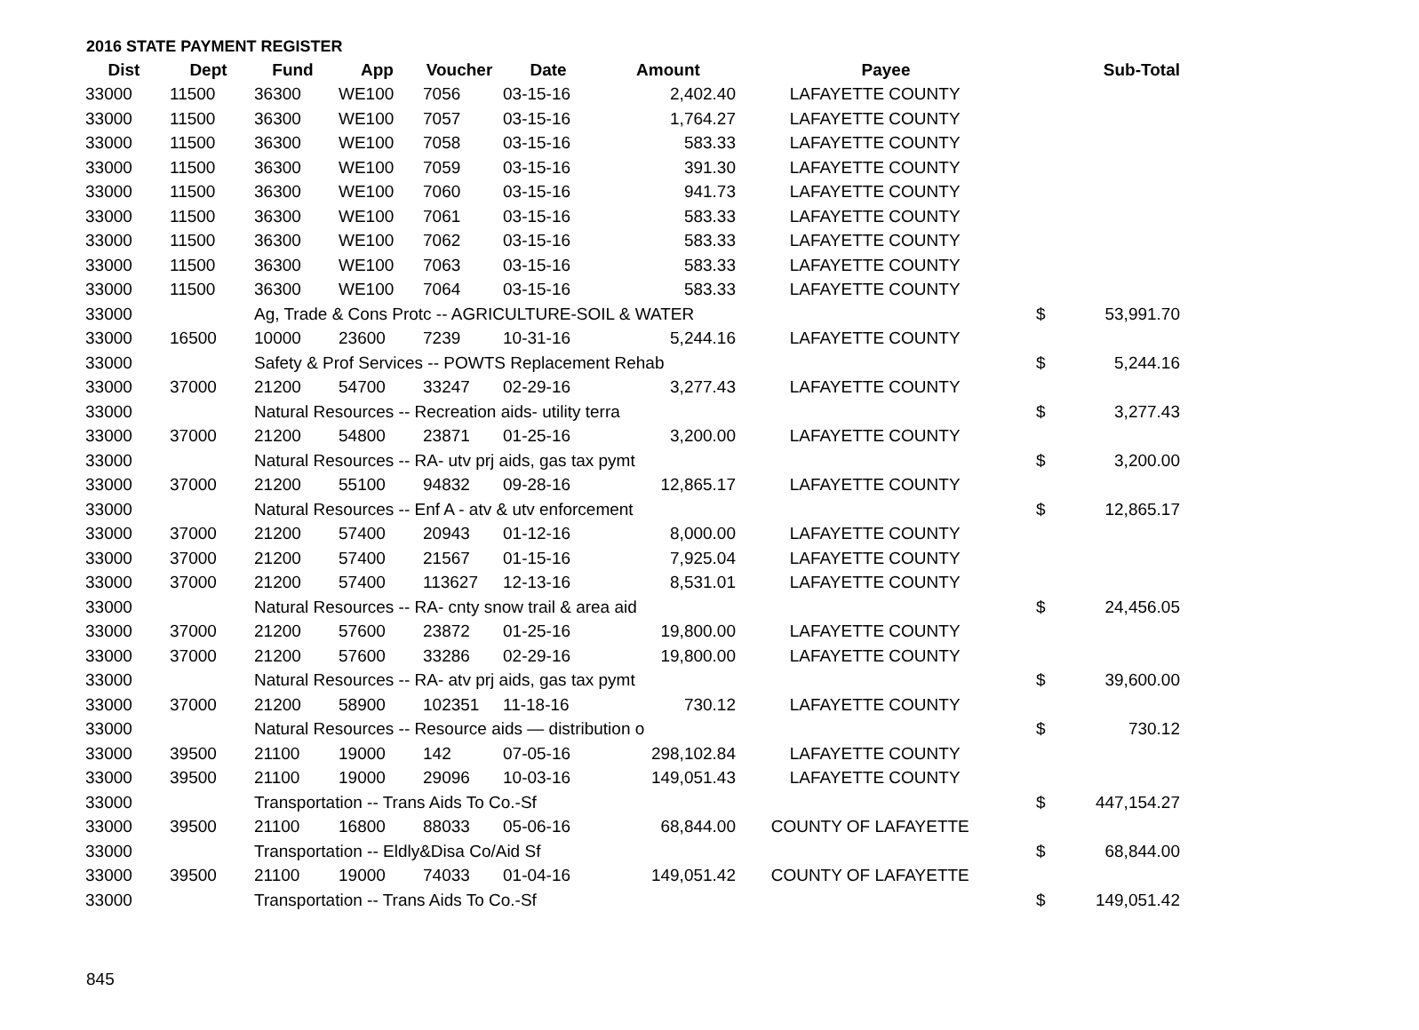2016 STATE PAYMENT REGISTER
| Dist | Dept | Fund | App | Voucher | Date | Amount | Payee | | Sub-Total |
| --- | --- | --- | --- | --- | --- | --- | --- | --- | --- |
| 33000 | 11500 | 36300 | WE100 | 7056 | 03-15-16 | 2,402.40 | LAFAYETTE COUNTY | | |
| 33000 | 11500 | 36300 | WE100 | 7057 | 03-15-16 | 1,764.27 | LAFAYETTE COUNTY | | |
| 33000 | 11500 | 36300 | WE100 | 7058 | 03-15-16 | 583.33 | LAFAYETTE COUNTY | | |
| 33000 | 11500 | 36300 | WE100 | 7059 | 03-15-16 | 391.30 | LAFAYETTE COUNTY | | |
| 33000 | 11500 | 36300 | WE100 | 7060 | 03-15-16 | 941.73 | LAFAYETTE COUNTY | | |
| 33000 | 11500 | 36300 | WE100 | 7061 | 03-15-16 | 583.33 | LAFAYETTE COUNTY | | |
| 33000 | 11500 | 36300 | WE100 | 7062 | 03-15-16 | 583.33 | LAFAYETTE COUNTY | | |
| 33000 | 11500 | 36300 | WE100 | 7063 | 03-15-16 | 583.33 | LAFAYETTE COUNTY | | |
| 33000 | 11500 | 36300 | WE100 | 7064 | 03-15-16 | 583.33 | LAFAYETTE COUNTY | | |
| 33000 | | Ag, Trade & Cons Protc -- AGRICULTURE-SOIL & WATER | | | | | | $ | 53,991.70 |
| 33000 | 16500 | 10000 | 23600 | 7239 | 10-31-16 | 5,244.16 | LAFAYETTE COUNTY | | |
| 33000 | | Safety & Prof Services -- POWTS Replacement Rehab | | | | | | $ | 5,244.16 |
| 33000 | 37000 | 21200 | 54700 | 33247 | 02-29-16 | 3,277.43 | LAFAYETTE COUNTY | | |
| 33000 | | Natural Resources -- Recreation aids- utility terra | | | | | | $ | 3,277.43 |
| 33000 | 37000 | 21200 | 54800 | 23871 | 01-25-16 | 3,200.00 | LAFAYETTE COUNTY | | |
| 33000 | | Natural Resources -- RA- utv prj aids, gas tax pymt | | | | | | $ | 3,200.00 |
| 33000 | 37000 | 21200 | 55100 | 94832 | 09-28-16 | 12,865.17 | LAFAYETTE COUNTY | | |
| 33000 | | Natural Resources -- Enf A - atv & utv enforcement | | | | | | $ | 12,865.17 |
| 33000 | 37000 | 21200 | 57400 | 20943 | 01-12-16 | 8,000.00 | LAFAYETTE COUNTY | | |
| 33000 | 37000 | 21200 | 57400 | 21567 | 01-15-16 | 7,925.04 | LAFAYETTE COUNTY | | |
| 33000 | 37000 | 21200 | 57400 | 113627 | 12-13-16 | 8,531.01 | LAFAYETTE COUNTY | | |
| 33000 | | Natural Resources -- RA- cnty snow trail & area aid | | | | | | $ | 24,456.05 |
| 33000 | 37000 | 21200 | 57600 | 23872 | 01-25-16 | 19,800.00 | LAFAYETTE COUNTY | | |
| 33000 | 37000 | 21200 | 57600 | 33286 | 02-29-16 | 19,800.00 | LAFAYETTE COUNTY | | |
| 33000 | | Natural Resources -- RA- atv prj aids, gas tax pymt | | | | | | $ | 39,600.00 |
| 33000 | 37000 | 21200 | 58900 | 102351 | 11-18-16 | 730.12 | LAFAYETTE COUNTY | | |
| 33000 | | Natural Resources -- Resource aids — distribution o | | | | | | $ | 730.12 |
| 33000 | 39500 | 21100 | 19000 | 142 | 07-05-16 | 298,102.84 | LAFAYETTE COUNTY | | |
| 33000 | 39500 | 21100 | 19000 | 29096 | 10-03-16 | 149,051.43 | LAFAYETTE COUNTY | | |
| 33000 | | Transportation -- Trans Aids To Co.-Sf | | | | | | $ | 447,154.27 |
| 33000 | 39500 | 21100 | 16800 | 88033 | 05-06-16 | 68,844.00 | COUNTY OF LAFAYETTE | | |
| 33000 | | Transportation -- Eldly&Disa Co/Aid Sf | | | | | | $ | 68,844.00 |
| 33000 | 39500 | 21100 | 19000 | 74033 | 01-04-16 | 149,051.42 | COUNTY OF LAFAYETTE | | |
| 33000 | | Transportation -- Trans Aids To Co.-Sf | | | | | | $ | 149,051.42 |
845